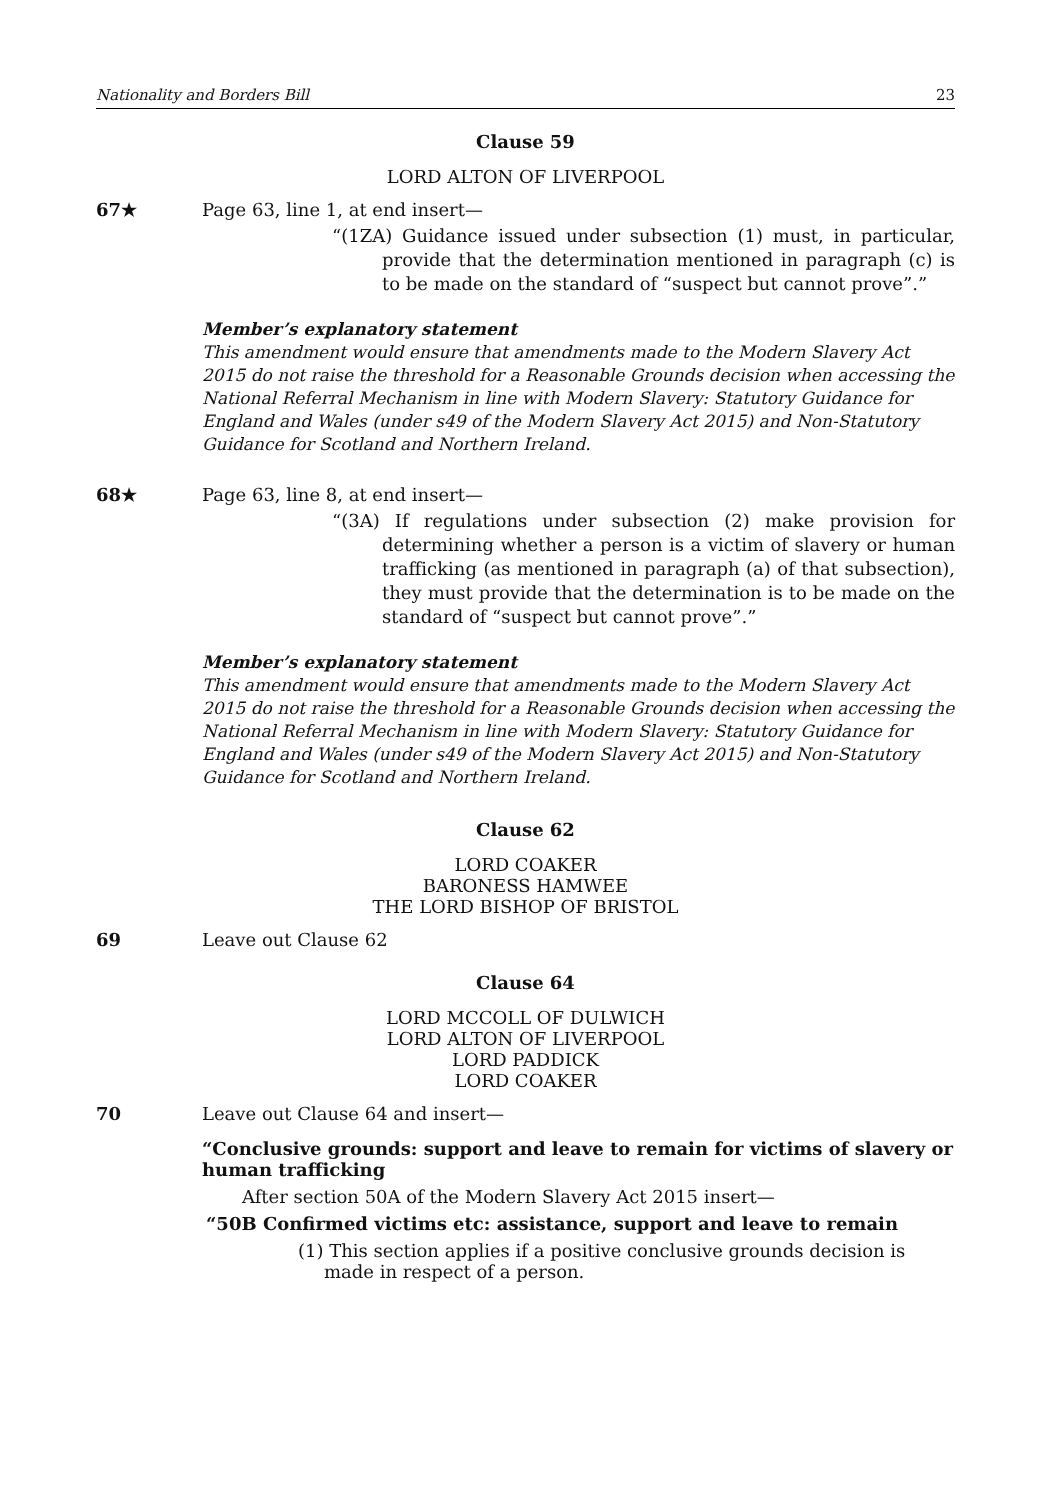Nationality and Borders Bill 23
Clause 59
LORD ALTON OF LIVERPOOL
67★ Page 63, line 1, at end insert—
“(1ZA) Guidance issued under subsection (1) must, in particular, provide that the determination mentioned in paragraph (c) is to be made on the standard of “suspect but cannot prove”.”
Member’s explanatory statement
This amendment would ensure that amendments made to the Modern Slavery Act 2015 do not raise the threshold for a Reasonable Grounds decision when accessing the National Referral Mechanism in line with Modern Slavery: Statutory Guidance for England and Wales (under s49 of the Modern Slavery Act 2015) and Non-Statutory Guidance for Scotland and Northern Ireland.
68★ Page 63, line 8, at end insert—
“(3A) If regulations under subsection (2) make provision for determining whether a person is a victim of slavery or human trafficking (as mentioned in paragraph (a) of that subsection), they must provide that the determination is to be made on the standard of “suspect but cannot prove”.”
Member’s explanatory statement
This amendment would ensure that amendments made to the Modern Slavery Act 2015 do not raise the threshold for a Reasonable Grounds decision when accessing the National Referral Mechanism in line with Modern Slavery: Statutory Guidance for England and Wales (under s49 of the Modern Slavery Act 2015) and Non-Statutory Guidance for Scotland and Northern Ireland.
Clause 62
LORD COAKER
BARONESS HAMWEE
THE LORD BISHOP OF BRISTOL
69 Leave out Clause 62
Clause 64
LORD MCCOLL OF DULWICH
LORD ALTON OF LIVERPOOL
LORD PADDICK
LORD COAKER
70 Leave out Clause 64 and insert—
“Conclusive grounds: support and leave to remain for victims of slavery or human trafficking
After section 50A of the Modern Slavery Act 2015 insert—
“50B Confirmed victims etc: assistance, support and leave to remain
(1) This section applies if a positive conclusive grounds decision is made in respect of a person.